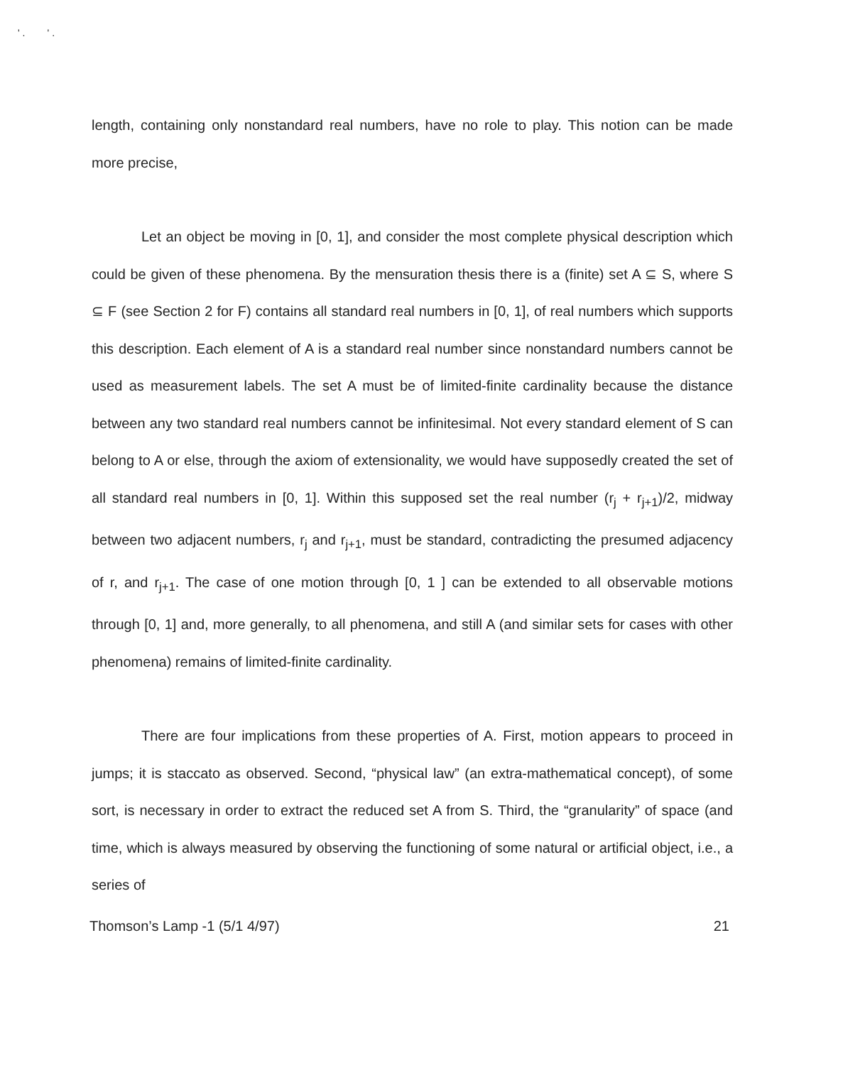' . ' .
length, containing only nonstandard real numbers, have no role to play. This notion can be made more precise,
Let an object be moving in [0, 1], and consider the most complete physical description which could be given of these phenomena. By the mensuration thesis there is a (finite) set A ⊆ S, where S ⊆ F (see Section 2 for F) contains all standard real numbers in [0, 1], of real numbers which supports this description. Each element of A is a standard real number since nonstandard numbers cannot be used as measurement labels. The set A must be of limited-finite cardinality because the distance between any two standard real numbers cannot be infinitesimal. Not every standard element of S can belong to A or else, through the axiom of extensionality, we would have supposedly created the set of all standard real numbers in [0, 1]. Within this supposed set the real number (r<sub>j</sub> + r<sub>j+1</sub>)/2, midway between two adjacent numbers, r<sub>j</sub> and r<sub>j+1</sub>, must be standard, contradicting the presumed adjacency of r, and r<sub>j+1</sub>. The case of one motion through [0, 1 ] can be extended to all observable motions through [0, 1] and, more generally, to all phenomena, and still A (and similar sets for cases with other phenomena) remains of limited-finite cardinality.
There are four implications from these properties of A. First, motion appears to proceed in jumps; it is staccato as observed. Second, “physical law” (an extra-mathematical concept), of some sort, is necessary in order to extract the reduced set A from S. Third, the “granularity” of space (and time, which is always measured by observing the functioning of some natural or artificial object, i.e., a series of
Thomson’s Lamp -1 (5/1 4/97) 21